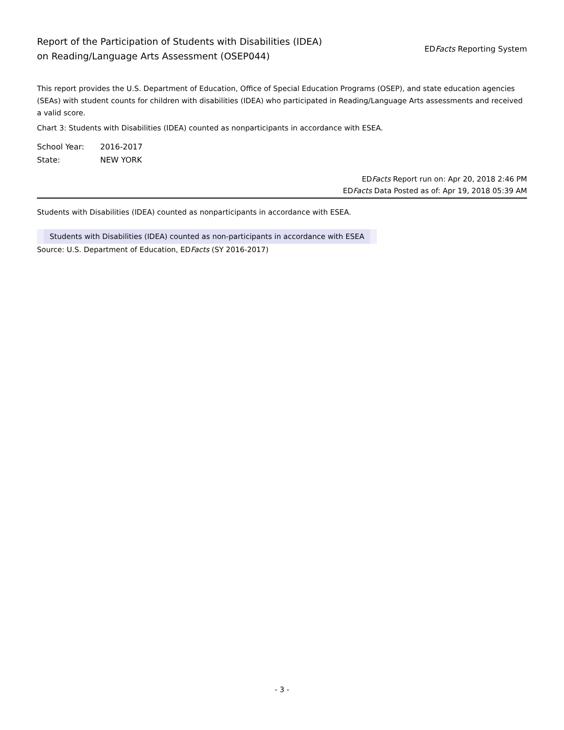Report of the Participation of Students with Disabilities (IDEA)
on Reading/Language Arts Assessment (OSEP044)
EDFacts Reporting System
This report provides the U.S. Department of Education, Office of Special Education Programs (OSEP), and state education agencies (SEAs) with student counts for children with disabilities (IDEA) who participated in Reading/Language Arts assessments and received a valid score.
Chart 3: Students with Disabilities (IDEA) counted as nonparticipants in accordance with ESEA.
| School Year: | 2016-2017 |
| State: | NEW YORK |
EDFacts Report run on: Apr 20, 2018 2:46 PM
EDFacts Data Posted as of: Apr 19, 2018 05:39 AM
Students with Disabilities (IDEA) counted as nonparticipants in accordance with ESEA.
| Students with Disabilities (IDEA) counted as non-participants in accordance with ESEA |
Source: U.S. Department of Education, EDFacts (SY 2016-2017)
- 3 -